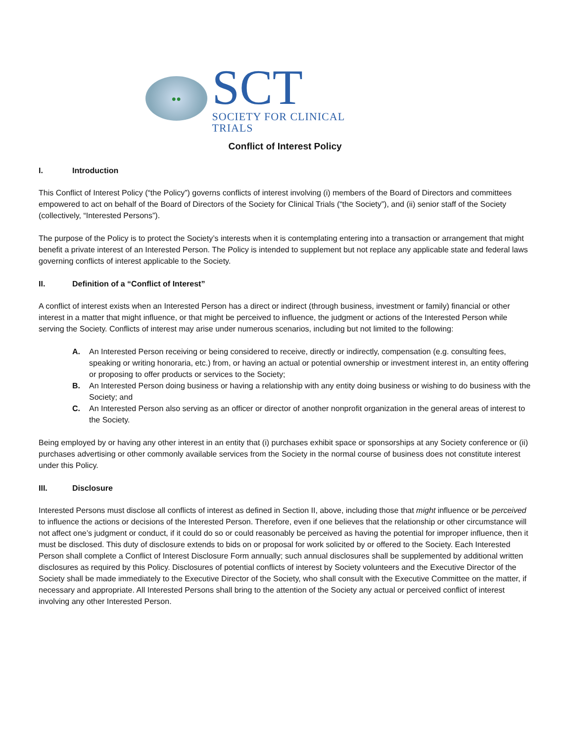●●
SCT
SOCIETY FOR CLINICAL TRIALS
Conflict of Interest Policy
I. Introduction
This Conflict of Interest Policy (“the Policy”) governs conflicts of interest involving (i) members of the Board of Directors and committees empowered to act on behalf of the Board of Directors of the Society for Clinical Trials (“the Society”), and (ii) senior staff of the Society (collectively, “Interested Persons”).
The purpose of the Policy is to protect the Society’s interests when it is contemplating entering into a transaction or arrangement that might benefit a private interest of an Interested Person. The Policy is intended to supplement but not replace any applicable state and federal laws governing conflicts of interest applicable to the Society.
II. Definition of a “Conflict of Interest”
A conflict of interest exists when an Interested Person has a direct or indirect (through business, investment or family) financial or other interest in a matter that might influence, or that might be perceived to influence, the judgment or actions of the Interested Person while serving the Society. Conflicts of interest may arise under numerous scenarios, including but not limited to the following:
A. An Interested Person receiving or being considered to receive, directly or indirectly, compensation (e.g. consulting fees, speaking or writing honoraria, etc.) from, or having an actual or potential ownership or investment interest in, an entity offering or proposing to offer products or services to the Society;
B. An Interested Person doing business or having a relationship with any entity doing business or wishing to do business with the Society; and
C. An Interested Person also serving as an officer or director of another nonprofit organization in the general areas of interest to the Society.
Being employed by or having any other interest in an entity that (i) purchases exhibit space or sponsorships at any Society conference or (ii) purchases advertising or other commonly available services from the Society in the normal course of business does not constitute interest under this Policy.
III. Disclosure
Interested Persons must disclose all conflicts of interest as defined in Section II, above, including those that might influence or be perceived to influence the actions or decisions of the Interested Person. Therefore, even if one believes that the relationship or other circumstance will not affect one’s judgment or conduct, if it could do so or could reasonably be perceived as having the potential for improper influence, then it must be disclosed. This duty of disclosure extends to bids on or proposal for work solicited by or offered to the Society. Each Interested Person shall complete a Conflict of Interest Disclosure Form annually; such annual disclosures shall be supplemented by additional written disclosures as required by this Policy. Disclosures of potential conflicts of interest by Society volunteers and the Executive Director of the Society shall be made immediately to the Executive Director of the Society, who shall consult with the Executive Committee on the matter, if necessary and appropriate. All Interested Persons shall bring to the attention of the Society any actual or perceived conflict of interest involving any other Interested Person.